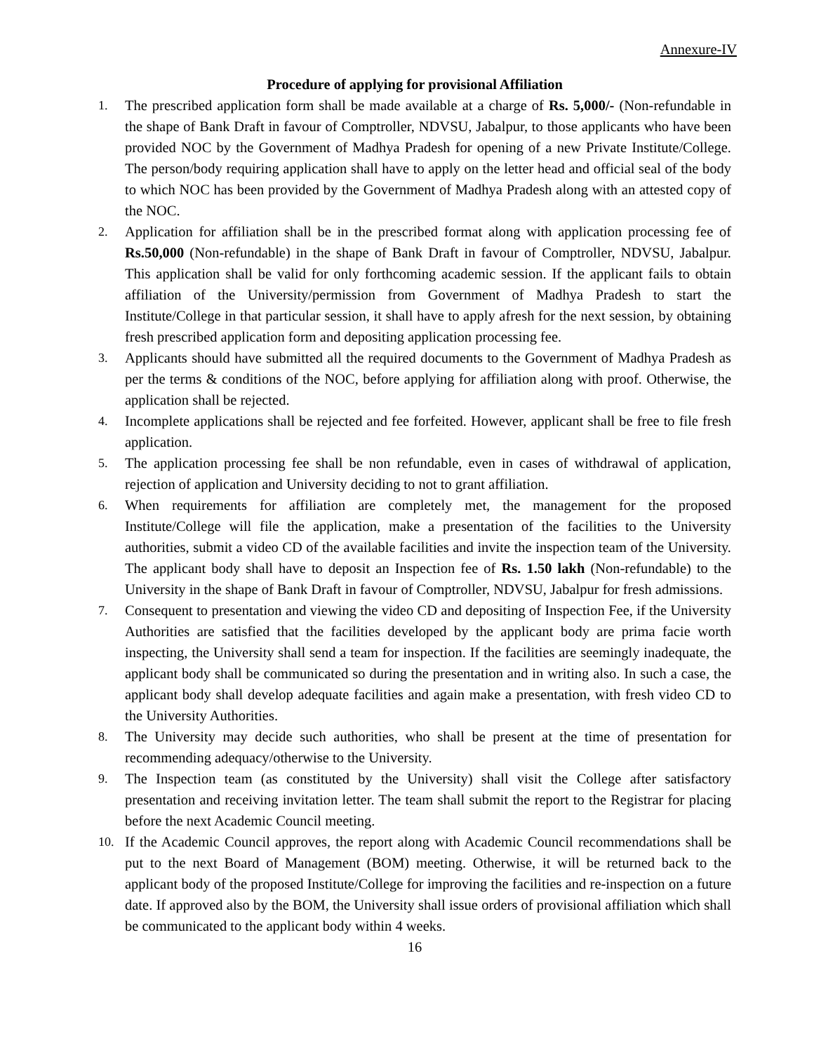Annexure-IV
Procedure of applying for provisional Affiliation
1. The prescribed application form shall be made available at a charge of Rs. 5,000/- (Non-refundable in the shape of Bank Draft in favour of Comptroller, NDVSU, Jabalpur, to those applicants who have been provided NOC by the Government of Madhya Pradesh for opening of a new Private Institute/College. The person/body requiring application shall have to apply on the letter head and official seal of the body to which NOC has been provided by the Government of Madhya Pradesh along with an attested copy of the NOC.
2. Application for affiliation shall be in the prescribed format along with application processing fee of Rs.50,000 (Non-refundable) in the shape of Bank Draft in favour of Comptroller, NDVSU, Jabalpur. This application shall be valid for only forthcoming academic session. If the applicant fails to obtain affiliation of the University/permission from Government of Madhya Pradesh to start the Institute/College in that particular session, it shall have to apply afresh for the next session, by obtaining fresh prescribed application form and depositing application processing fee.
3. Applicants should have submitted all the required documents to the Government of Madhya Pradesh as per the terms & conditions of the NOC, before applying for affiliation along with proof. Otherwise, the application shall be rejected.
4. Incomplete applications shall be rejected and fee forfeited. However, applicant shall be free to file fresh application.
5. The application processing fee shall be non refundable, even in cases of withdrawal of application, rejection of application and University deciding to not to grant affiliation.
6. When requirements for affiliation are completely met, the management for the proposed Institute/College will file the application, make a presentation of the facilities to the University authorities, submit a video CD of the available facilities and invite the inspection team of the University. The applicant body shall have to deposit an Inspection fee of Rs. 1.50 lakh (Non-refundable) to the University in the shape of Bank Draft in favour of Comptroller, NDVSU, Jabalpur for fresh admissions.
7. Consequent to presentation and viewing the video CD and depositing of Inspection Fee, if the University Authorities are satisfied that the facilities developed by the applicant body are prima facie worth inspecting, the University shall send a team for inspection. If the facilities are seemingly inadequate, the applicant body shall be communicated so during the presentation and in writing also. In such a case, the applicant body shall develop adequate facilities and again make a presentation, with fresh video CD to the University Authorities.
8. The University may decide such authorities, who shall be present at the time of presentation for recommending adequacy/otherwise to the University.
9. The Inspection team (as constituted by the University) shall visit the College after satisfactory presentation and receiving invitation letter. The team shall submit the report to the Registrar for placing before the next Academic Council meeting.
10. If the Academic Council approves, the report along with Academic Council recommendations shall be put to the next Board of Management (BOM) meeting. Otherwise, it will be returned back to the applicant body of the proposed Institute/College for improving the facilities and re-inspection on a future date. If approved also by the BOM, the University shall issue orders of provisional affiliation which shall be communicated to the applicant body within 4 weeks.
16